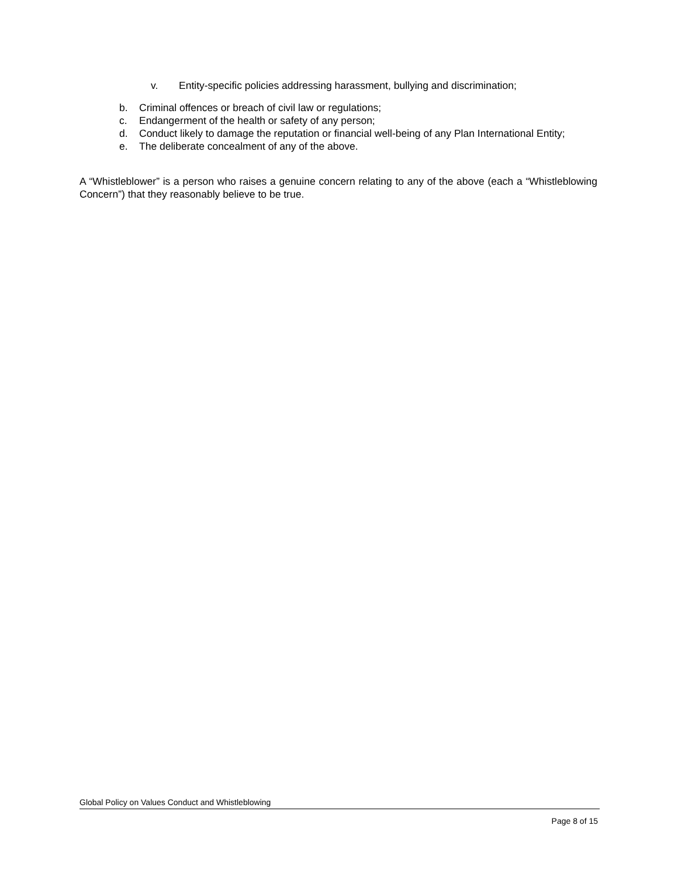v. Entity-specific policies addressing harassment, bullying and discrimination;
b. Criminal offences or breach of civil law or regulations;
c. Endangerment of the health or safety of any person;
d. Conduct likely to damage the reputation or financial well-being of any Plan International Entity;
e. The deliberate concealment of any of the above.
A “Whistleblower” is a person who raises a genuine concern relating to any of the above (each a “Whistleblowing Concern”) that they reasonably believe to be true.
Global Policy on Values Conduct and Whistleblowing
Page 8 of 15